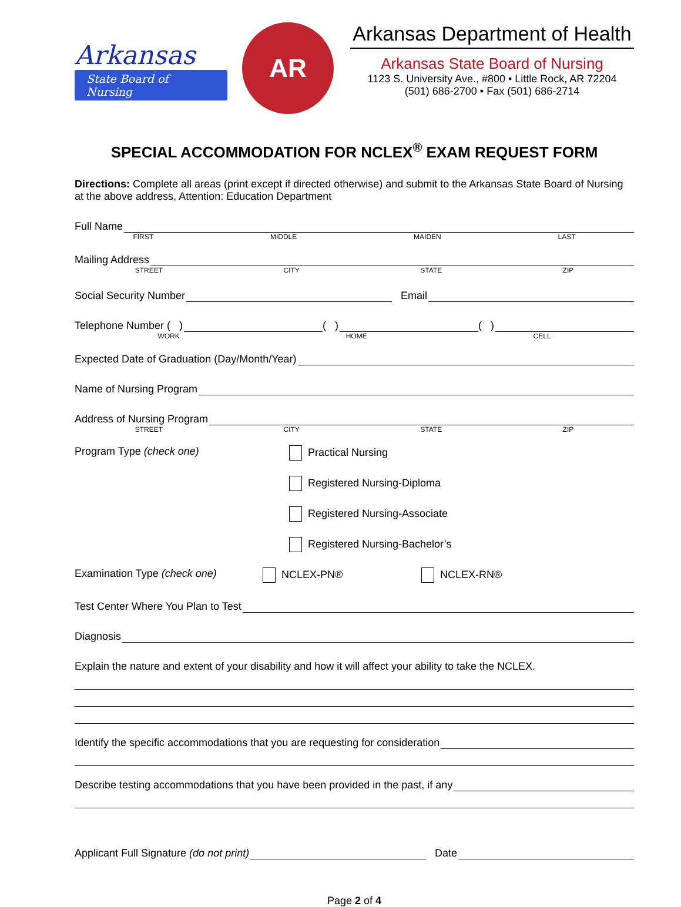Arkansas
State Board of Nursing
AR
Arkansas Department of Health
Arkansas State Board of Nursing
1123 S. University Ave., #800 • Little Rock, AR 72204
(501) 686-2700 • Fax (501) 686-2714
SPECIAL ACCOMMODATION FOR NCLEX<sup>®</sup> EXAM REQUEST FORM
Directions: Complete all areas (print except if directed otherwise) and submit to the Arkansas State Board of Nursing at the above address, Attention: Education Department
Full Name
FIRST MIDDLE MAIDEN LAST
Mailing Address
STREET CITY STATE ZIP
Social Security Number Email
Telephone Number ( ) ( ) ( )
WORK HOME CELL
Expected Date of Graduation (Day/Month/Year)
Name of Nursing Program
Address of Nursing Program
STREET CITY STATE ZIP
Program Type (check one) Practical Nursing
Registered Nursing-Diploma
Registered Nursing-Associate
Registered Nursing-Bachelor’s
Examination Type (check one) NCLEX-PN® NCLEX-RN®
Test Center Where You Plan to Test
Diagnosis
Explain the nature and extent of your disability and how it will affect your ability to take the NCLEX.
Identify the specific accommodations that you are requesting for consideration
Describe testing accommodations that you have been provided in the past, if any
Applicant Full Signature (do not print) Date
Page 2 of 4